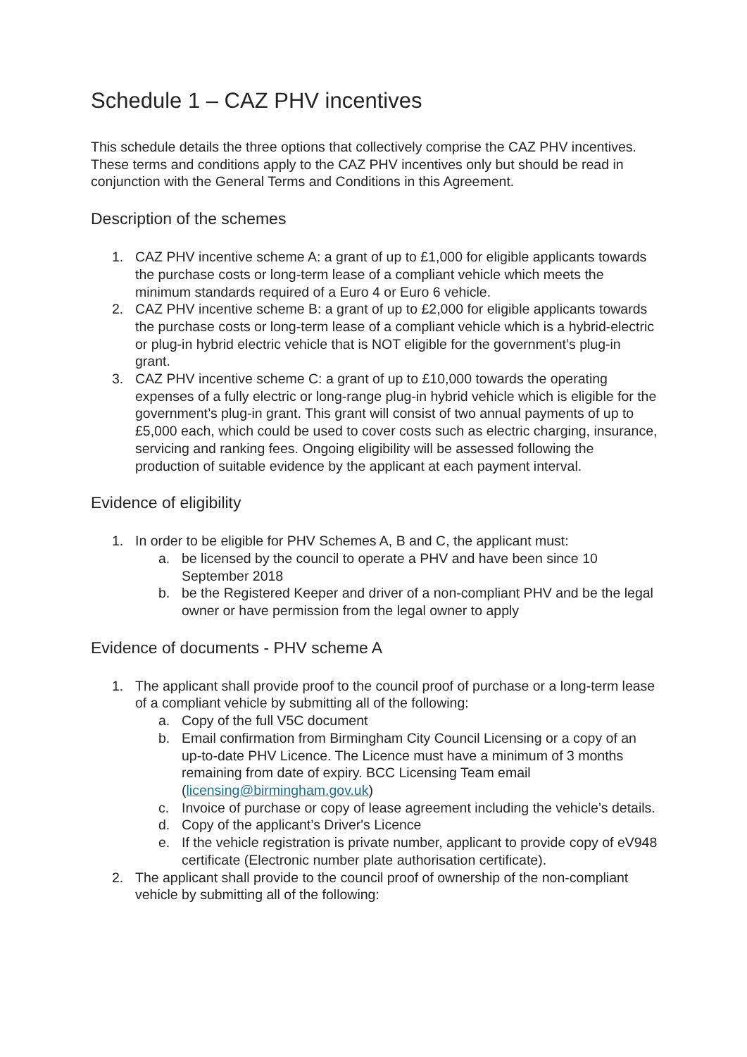Schedule 1 – CAZ PHV incentives
This schedule details the three options that collectively comprise the CAZ PHV incentives. These terms and conditions apply to the CAZ PHV incentives only but should be read in conjunction with the General Terms and Conditions in this Agreement.
Description of the schemes
1. CAZ PHV incentive scheme A: a grant of up to £1,000 for eligible applicants towards the purchase costs or long-term lease of a compliant vehicle which meets the minimum standards required of a Euro 4 or Euro 6 vehicle.
2. CAZ PHV incentive scheme B: a grant of up to £2,000 for eligible applicants towards the purchase costs or long-term lease of a compliant vehicle which is a hybrid-electric or plug-in hybrid electric vehicle that is NOT eligible for the government’s plug-in grant.
3. CAZ PHV incentive scheme C: a grant of up to £10,000 towards the operating expenses of a fully electric or long-range plug-in hybrid vehicle which is eligible for the government’s plug-in grant. This grant will consist of two annual payments of up to £5,000 each, which could be used to cover costs such as electric charging, insurance, servicing and ranking fees. Ongoing eligibility will be assessed following the production of suitable evidence by the applicant at each payment interval.
Evidence of eligibility
1. In order to be eligible for PHV Schemes A, B and C, the applicant must:
a. be licensed by the council to operate a PHV and have been since 10 September 2018
b. be the Registered Keeper and driver of a non-compliant PHV and be the legal owner or have permission from the legal owner to apply
Evidence of documents - PHV scheme A
1. The applicant shall provide proof to the council proof of purchase or a long-term lease of a compliant vehicle by submitting all of the following:
a. Copy of the full V5C document
b. Email confirmation from Birmingham City Council Licensing or a copy of an up-to-date PHV Licence. The Licence must have a minimum of 3 months remaining from date of expiry. BCC Licensing Team email (licensing@birmingham.gov.uk)
c. Invoice of purchase or copy of lease agreement including the vehicle’s details.
d. Copy of the applicant’s Driver's Licence
e. If the vehicle registration is private number, applicant to provide copy of eV948 certificate (Electronic number plate authorisation certificate).
2. The applicant shall provide to the council proof of ownership of the non-compliant vehicle by submitting all of the following: